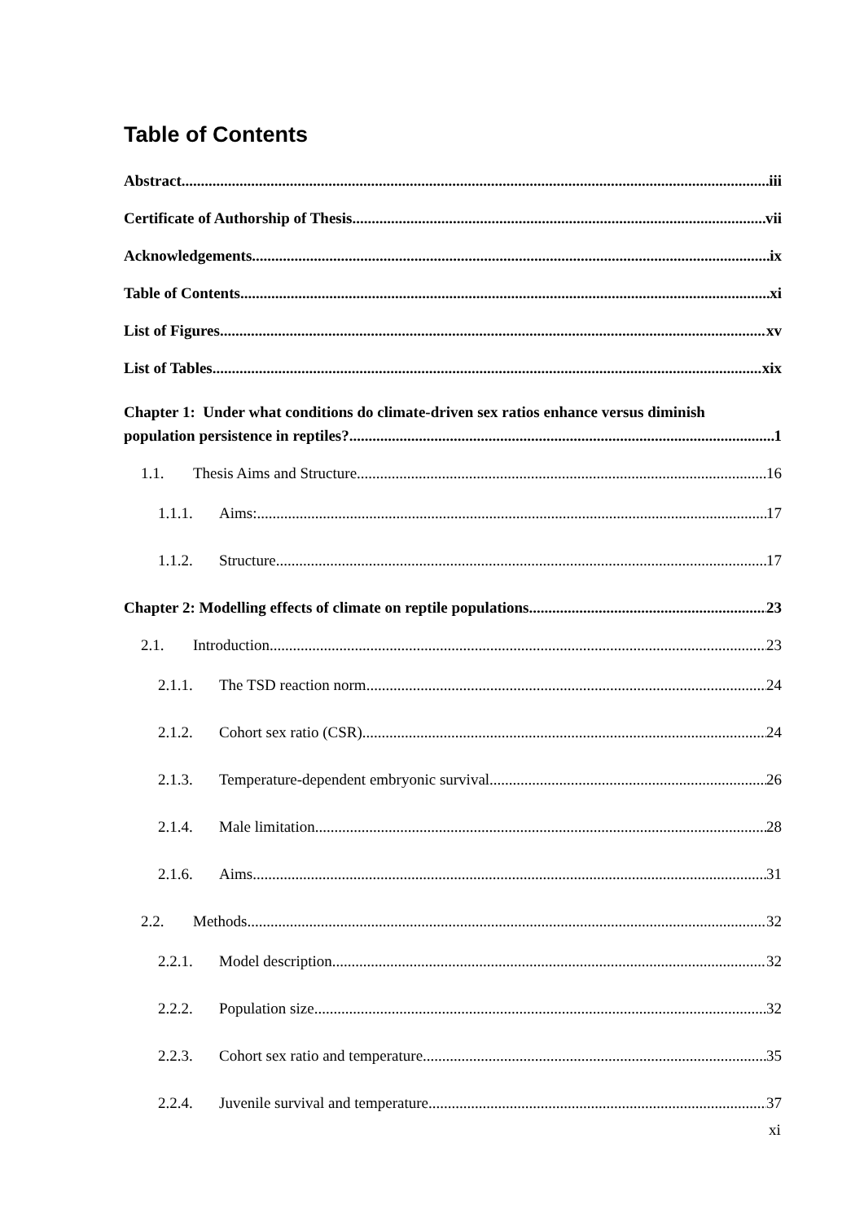Table of Contents
Abstract iii
Certificate of Authorship of Thesis vii
Acknowledgements ix
Table of Contents xi
List of Figures xv
List of Tables xix
Chapter 1: Under what conditions do climate-driven sex ratios enhance versus diminish
population persistence in reptiles? 1
1.1. Thesis Aims and Structure 16
1.1.1. Aims: 17
1.1.2. Structure 17
Chapter 2: Modelling effects of climate on reptile populations 23
2.1. Introduction 23
2.1.1. The TSD reaction norm 24
2.1.2. Cohort sex ratio (CSR) 24
2.1.3. Temperature-dependent embryonic survival 26
2.1.4. Male limitation 28
2.1.6. Aims 31
2.2. Methods 32
2.2.1. Model description 32
2.2.2. Population size 32
2.2.3. Cohort sex ratio and temperature 35
2.2.4. Juvenile survival and temperature 37
xi